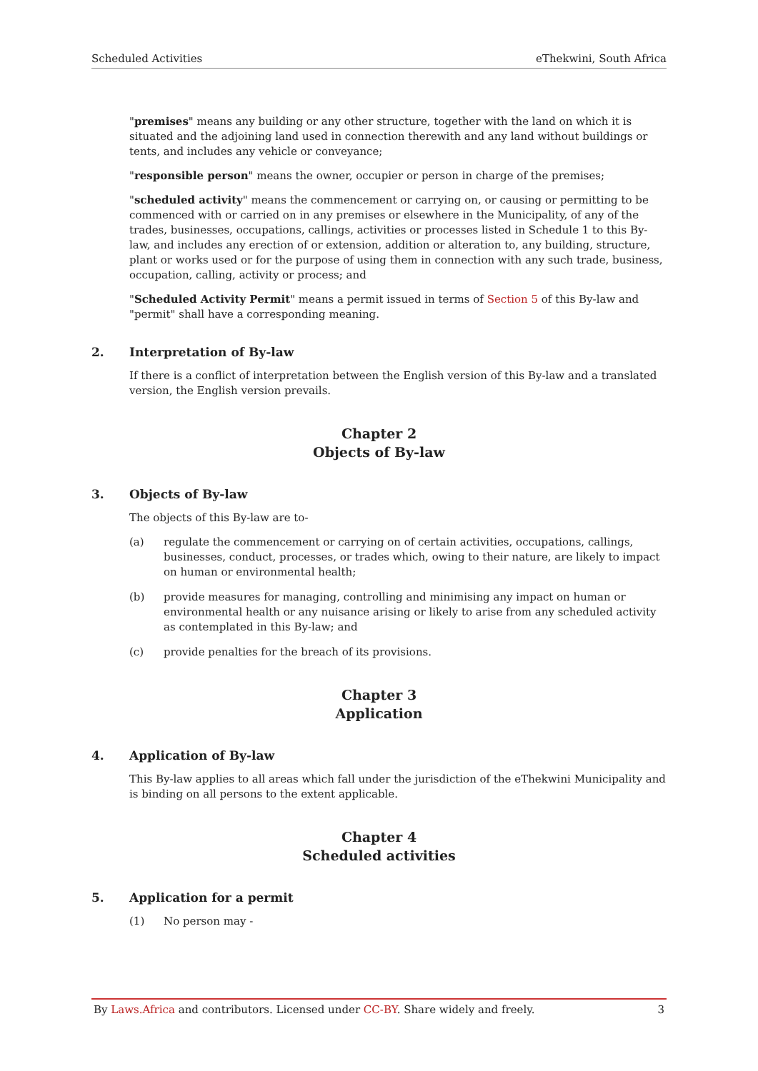Scheduled Activities eThekwini, South Africa
"premises" means any building or any other structure, together with the land on which it is situated and the adjoining land used in connection therewith and any land without buildings or tents, and includes any vehicle or conveyance;
"responsible person" means the owner, occupier or person in charge of the premises;
"scheduled activity" means the commencement or carrying on, or causing or permitting to be commenced with or carried on in any premises or elsewhere in the Municipality, of any of the trades, businesses, occupations, callings, activities or processes listed in Schedule 1 to this By-law, and includes any erection of or extension, addition or alteration to, any building, structure, plant or works used or for the purpose of using them in connection with any such trade, business, occupation, calling, activity or process; and
"Scheduled Activity Permit" means a permit issued in terms of Section 5 of this By-law and "permit" shall have a corresponding meaning.
2. Interpretation of By-law
If there is a conflict of interpretation between the English version of this By-law and a translated version, the English version prevails.
Chapter 2
Objects of By-law
3. Objects of By-law
The objects of this By-law are to-
(a) regulate the commencement or carrying on of certain activities, occupations, callings, businesses, conduct, processes, or trades which, owing to their nature, are likely to impact on human or environmental health;
(b) provide measures for managing, controlling and minimising any impact on human or environmental health or any nuisance arising or likely to arise from any scheduled activity as contemplated in this By-law; and
(c) provide penalties for the breach of its provisions.
Chapter 3
Application
4. Application of By-law
This By-law applies to all areas which fall under the jurisdiction of the eThekwini Municipality and is binding on all persons to the extent applicable.
Chapter 4
Scheduled activities
5. Application for a permit
(1) No person may -
By Laws.Africa and contributors. Licensed under CC-BY. Share widely and freely. 3